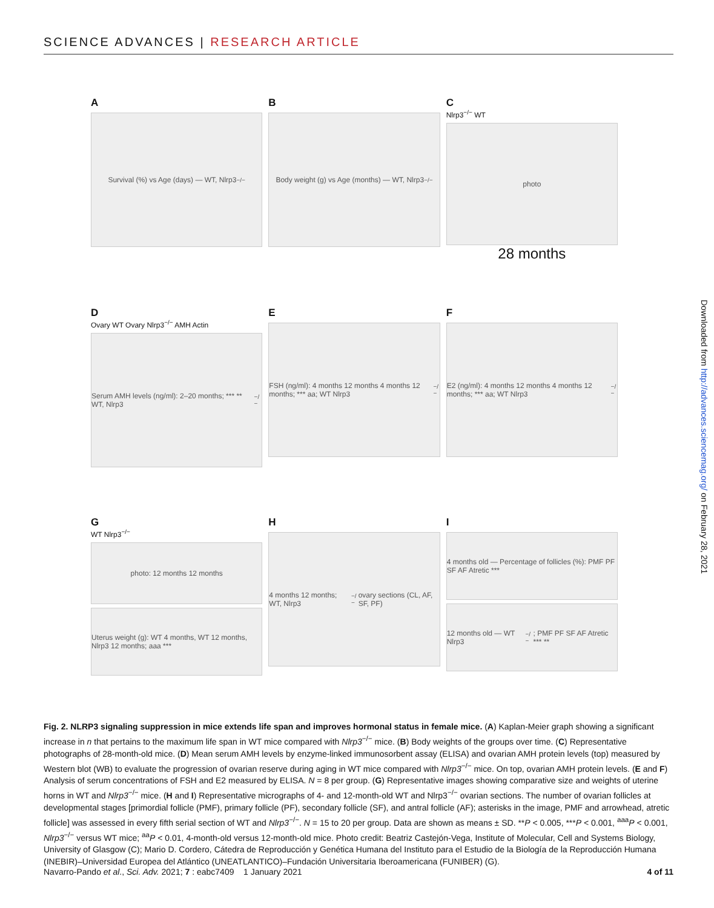SCIENCE ADVANCES | RESEARCH ARTICLE
A
Survival (%) vs Age (days) — WT, Nlrp3<sup>−/−</sup>
B
Body weight (g) vs Age (months) — WT, Nlrp3<sup>−/−</sup>
C
Nlrp3<sup>−/−</sup> WT
photo
28 months
D
Ovary WT Ovary Nlrp3<sup>−/−</sup> AMH Actin
Serum AMH levels (ng/ml): 2–20 months; *** ** WT, Nlrp3<sup>−/−</sup>
E
FSH (ng/ml): 4 months 12 months 4 months 12 months; *** aa; WT Nlrp3<sup>−/−</sup>
F
E2 (ng/ml): 4 months 12 months 4 months 12 months; *** aa; WT Nlrp3<sup>−/−</sup>
G
WT Nlrp3<sup>−/−</sup>
photo: 12 months 12 months
Uterus weight (g): WT 4 months, WT 12 months, Nlrp3 12 months; aaa ***
H
4 months 12 months; WT, Nlrp3<sup>−/−</sup> ovary sections (CL, AF, SF, PF)
I
4 months old — Percentage of follicles (%): PMF PF SF AF Atretic ***
12 months old — WT Nlrp3<sup>−/−</sup>; PMF PF SF AF Atretic *** **
Downloaded from http://advances.sciencemag.org/ on February 28, 2021
Fig. 2. NLRP3 signaling suppression in mice extends life span and improves hormonal status in female mice. (A) Kaplan-Meier graph showing a significant increase in n that pertains to the maximum life span in WT mice compared with Nlrp3<sup>−/−</sup> mice. (B) Body weights of the groups over time. (C) Representative photographs of 28-month-old mice. (D) Mean serum AMH levels by enzyme-linked immunosorbent assay (ELISA) and ovarian AMH protein levels (top) measured by Western blot (WB) to evaluate the progression of ovarian reserve during aging in WT mice compared with Nlrp3<sup>−/−</sup> mice. On top, ovarian AMH protein levels. (E and F) Analysis of serum concentrations of FSH and E2 measured by ELISA. N = 8 per group. (G) Representative images showing comparative size and weights of uterine horns in WT and Nlrp3<sup>−/−</sup> mice. (H and I) Representative micrographs of 4- and 12-month-old WT and Nlrp3<sup>−/−</sup> ovarian sections. The number of ovarian follicles at developmental stages [primordial follicle (PMF), primary follicle (PF), secondary follicle (SF), and antral follicle (AF); asterisks in the image, PMF and arrowhead, atretic follicle] was assessed in every fifth serial section of WT and Nlrp3<sup>−/−</sup>. N = 15 to 20 per group. Data are shown as means ± SD. **P < 0.005, ***P < 0.001, <sup>aaa</sup>P < 0.001, Nlrp3<sup>−/−</sup> versus WT mice; <sup>aa</sup>P < 0.01, 4-month-old versus 12-month-old mice. Photo credit: Beatriz Castejón-Vega, Institute of Molecular, Cell and Systems Biology, University of Glasgow (C); Mario D. Cordero, Cátedra de Reproducción y Genética Humana del Instituto para el Estudio de la Biología de la Reproducción Humana (INEBIR)–Universidad Europea del Atlántico (UNEATLANTICO)–Fundación Universitaria Iberoamericana (FUNIBER) (G).
Navarro-Pando et al., Sci. Adv. 2021; 7 : eabc7409 1 January 2021 4 of 11